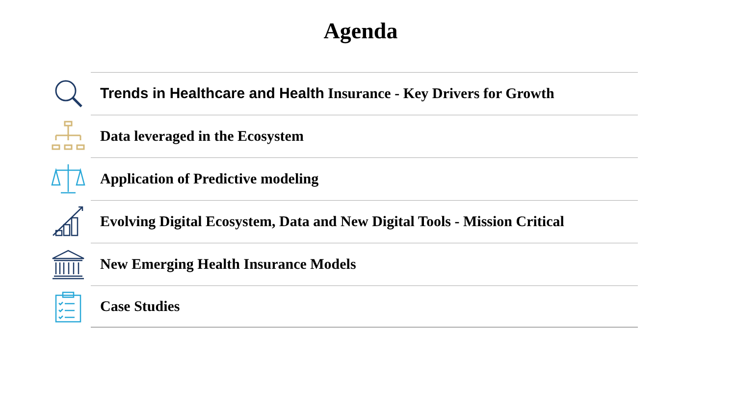Agenda
Trends in Healthcare and Health Insurance - Key Drivers for Growth
Data leveraged in the Ecosystem
Application of Predictive modeling
Evolving Digital Ecosystem, Data and New Digital Tools - Mission Critical
New Emerging Health Insurance Models
Case Studies